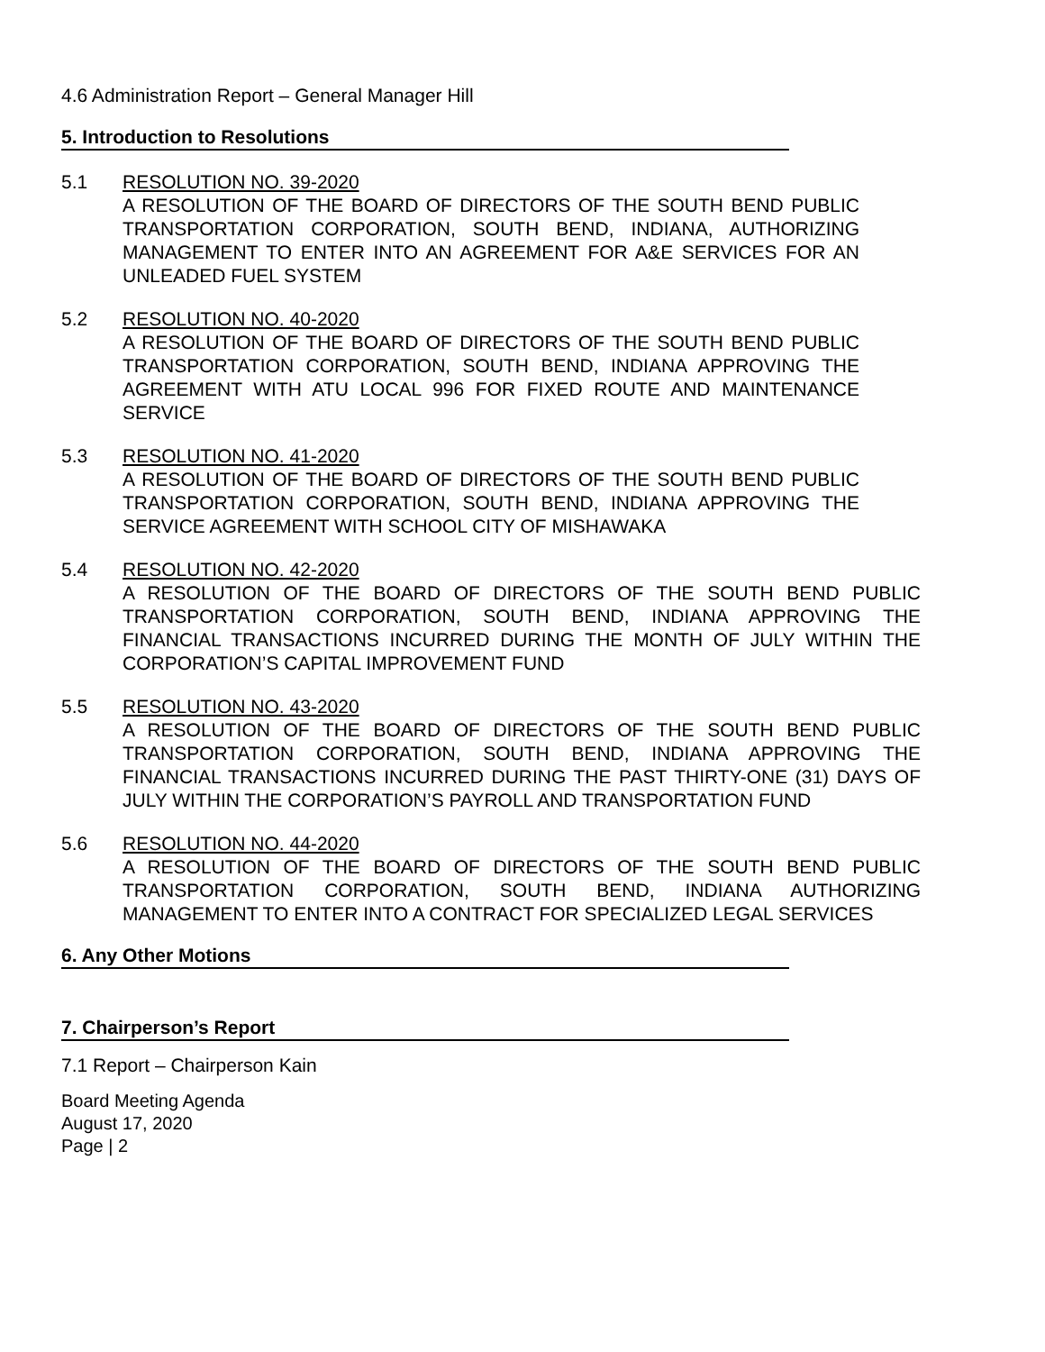4.6 Administration Report – General Manager Hill
5. Introduction to Resolutions
5.1 RESOLUTION NO. 39-2020
A RESOLUTION OF THE BOARD OF DIRECTORS OF THE SOUTH BEND PUBLIC TRANSPORTATION CORPORATION, SOUTH BEND, INDIANA, AUTHORIZING MANAGEMENT TO ENTER INTO AN AGREEMENT FOR A&E SERVICES FOR AN UNLEADED FUEL SYSTEM
5.2 RESOLUTION NO. 40-2020
A RESOLUTION OF THE BOARD OF DIRECTORS OF THE SOUTH BEND PUBLIC TRANSPORTATION CORPORATION, SOUTH BEND, INDIANA APPROVING THE AGREEMENT WITH ATU LOCAL 996 FOR FIXED ROUTE AND MAINTENANCE SERVICE
5.3 RESOLUTION NO. 41-2020
A RESOLUTION OF THE BOARD OF DIRECTORS OF THE SOUTH BEND PUBLIC TRANSPORTATION CORPORATION, SOUTH BEND, INDIANA APPROVING THE SERVICE AGREEMENT WITH SCHOOL CITY OF MISHAWAKA
5.4 RESOLUTION NO. 42-2020
A RESOLUTION OF THE BOARD OF DIRECTORS OF THE SOUTH BEND PUBLIC TRANSPORTATION CORPORATION, SOUTH BEND, INDIANA APPROVING THE FINANCIAL TRANSACTIONS INCURRED DURING THE MONTH OF JULY WITHIN THE CORPORATION’S CAPITAL IMPROVEMENT FUND
5.5 RESOLUTION NO. 43-2020
A RESOLUTION OF THE BOARD OF DIRECTORS OF THE SOUTH BEND PUBLIC TRANSPORTATION CORPORATION, SOUTH BEND, INDIANA APPROVING THE FINANCIAL TRANSACTIONS INCURRED DURING THE PAST THIRTY-ONE (31) DAYS OF JULY WITHIN THE CORPORATION’S PAYROLL AND TRANSPORTATION FUND
5.6 RESOLUTION NO. 44-2020
A RESOLUTION OF THE BOARD OF DIRECTORS OF THE SOUTH BEND PUBLIC TRANSPORTATION CORPORATION, SOUTH BEND, INDIANA AUTHORIZING MANAGEMENT TO ENTER INTO A CONTRACT FOR SPECIALIZED LEGAL SERVICES
6. Any Other Motions
7. Chairperson’s Report
7.1 Report – Chairperson Kain
Board Meeting Agenda
August 17, 2020
Page | 2